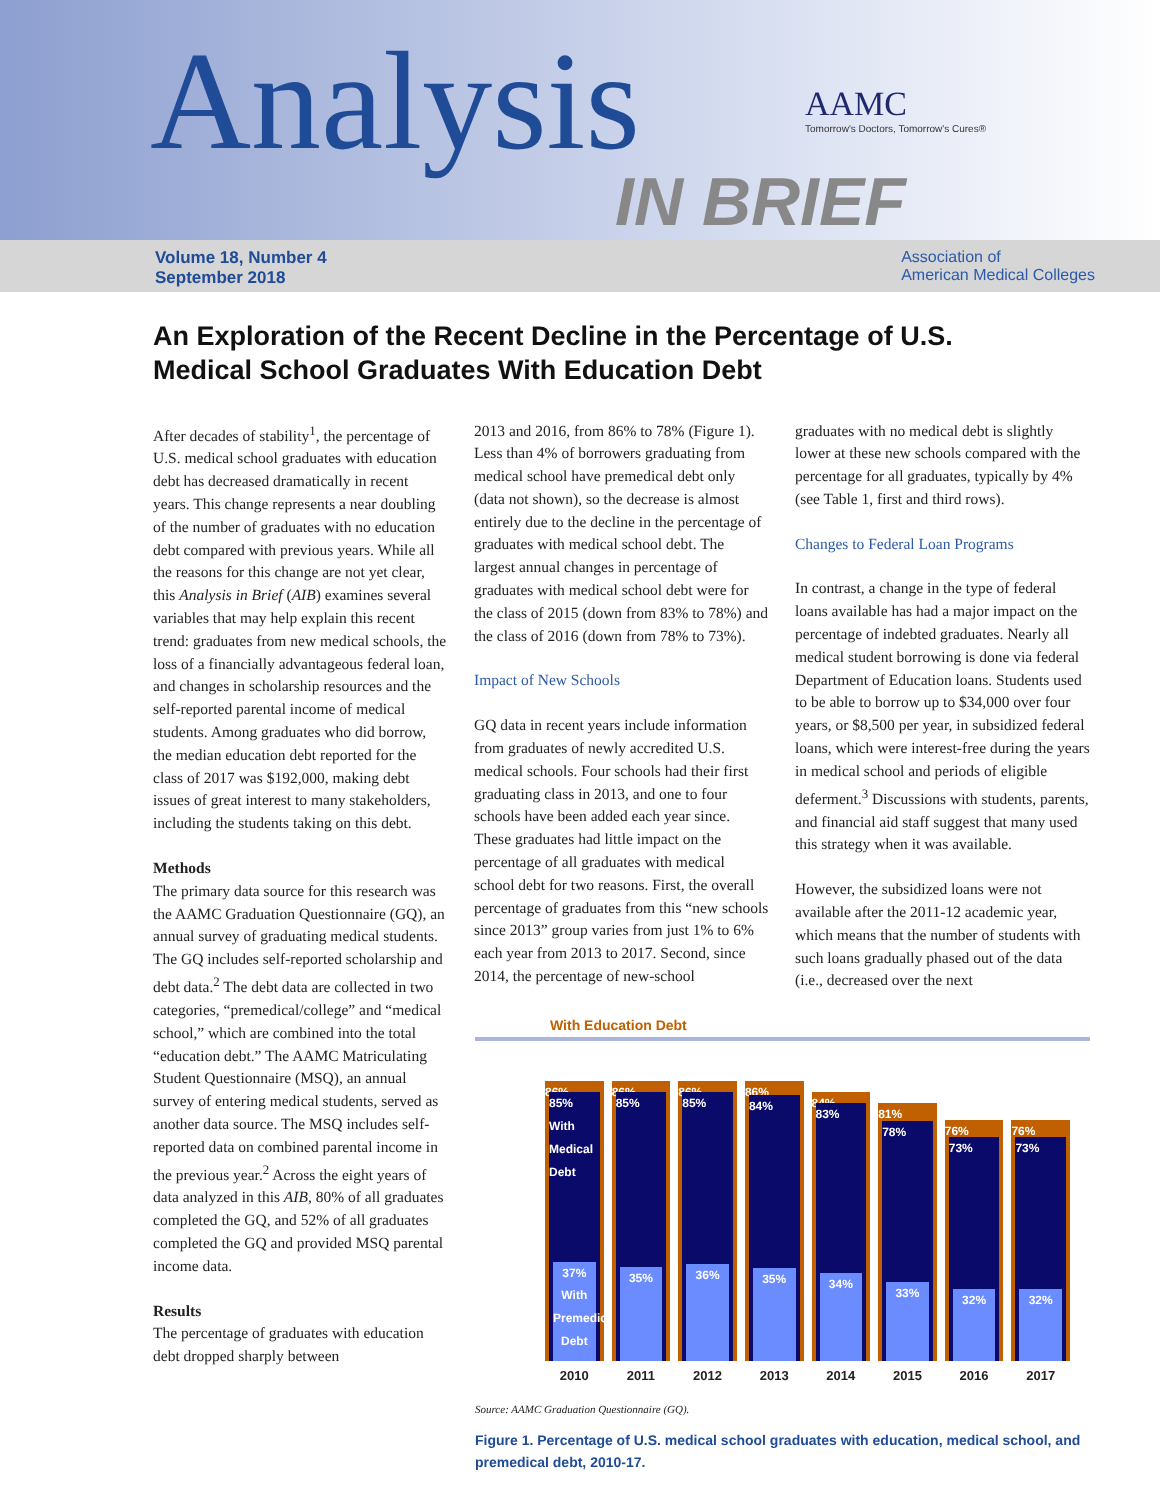Analysis
AAMC
Tomorrow's Doctors, Tomorrow's Cures®
IN BRIEF
Volume 18, Number 4
September 2018
Association of
American Medical Colleges
An Exploration of the Recent Decline in the Percentage of U.S. Medical School Graduates With Education Debt
After decades of stability<sup>1</sup>, the percentage of U.S. medical school graduates with education debt has decreased dramatically in recent years. This change represents a near doubling of the number of graduates with no education debt compared with previous years. While all the reasons for this change are not yet clear, this Analysis in Brief (AIB) examines several variables that may help explain this recent trend: graduates from new medical schools, the loss of a financially advantageous federal loan, and changes in scholarship resources and the self-reported parental income of medical students. Among graduates who did borrow, the median education debt reported for the class of 2017 was $192,000, making debt issues of great interest to many stakeholders, including the students taking on this debt.
Methods
The primary data source for this research was the AAMC Graduation Questionnaire (GQ), an annual survey of graduating medical students. The GQ includes self-reported scholarship and debt data.<sup>2</sup> The debt data are collected in two categories, “premedical/college” and “medical school,” which are combined into the total “education debt.” The AAMC Matriculating Student Questionnaire (MSQ), an annual survey of entering medical students, served as another data source. The MSQ includes self-reported data on combined parental income in the previous year.<sup>2</sup> Across the eight years of data analyzed in this AIB, 80% of all graduates completed the GQ, and 52% of all graduates completed the GQ and provided MSQ parental income data.
Results
The percentage of graduates with education debt dropped sharply between
2013 and 2016, from 86% to 78% (Figure 1). Less than 4% of borrowers graduating from medical school have premedical debt only (data not shown), so the decrease is almost entirely due to the decline in the percentage of graduates with medical school debt. The largest annual changes in percentage of graduates with medical school debt were for the class of 2015 (down from 83% to 78%) and the class of 2016 (down from 78% to 73%).
Impact of New Schools
GQ data in recent years include information from graduates of newly accredited U.S. medical schools. Four schools had their first graduating class in 2013, and one to four schools have been added each year since. These graduates had little impact on the percentage of all graduates with medical school debt for two reasons. First, the overall percentage of graduates from this “new schools since 2013” group varies from just 1% to 6% each year from 2013 to 2017. Second, since 2014, the percentage of new-school
graduates with no medical debt is slightly lower at these new schools compared with the percentage for all graduates, typically by 4% (see Table 1, first and third rows).
Changes to Federal Loan Programs
In contrast, a change in the type of federal loans available has had a major impact on the percentage of indebted graduates. Nearly all medical student borrowing is done via federal Department of Education loans. Students used to be able to borrow up to $34,000 over four years, or $8,500 per year, in subsidized federal loans, which were interest-free during the years in medical school and periods of eligible deferment.<sup>3</sup> Discussions with students, parents, and financial aid staff suggest that many used this strategy when it was available.
However, the subsidized loans were not available after the 2011-12 academic year, which means that the number of students with such loans gradually phased out of the data (i.e., decreased over the next
With Education Debt
86%
85%
With Medical Debt
37% With Premedical Debt
86%
85%
35%
86%
85%
36%
86%
84%
35%
84%
83%
34%
81%
78%
33%
76%
73%
32%
76%
73%
32%
2010 2011 2012 2013 2014 2015 2016 2017
Source: AAMC Graduation Questionnaire (GQ).
Figure 1. Percentage of U.S. medical school graduates with education, medical school, and premedical debt, 2010-17.